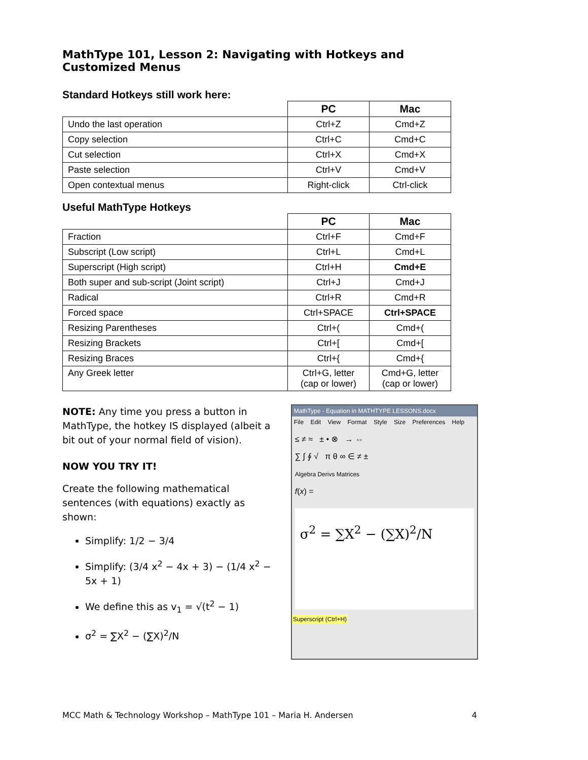MathType 101, Lesson 2: Navigating with Hotkeys and Customized Menus
Standard Hotkeys still work here:
| | PC | Mac |
| --- | --- | --- |
| Undo the last operation | Ctrl+Z | Cmd+Z |
| Copy selection | Ctrl+C | Cmd+C |
| Cut selection | Ctrl+X | Cmd+X |
| Paste selection | Ctrl+V | Cmd+V |
| Open contextual menus | Right-click | Ctrl-click |
Useful MathType Hotkeys
| | PC | Mac |
| --- | --- | --- |
| Fraction | Ctrl+F | Cmd+F |
| Subscript (Low script) | Ctrl+L | Cmd+L |
| Superscript (High script) | Ctrl+H | Cmd+E |
| Both super and sub-script (Joint script) | Ctrl+J | Cmd+J |
| Radical | Ctrl+R | Cmd+R |
| Forced space | Ctrl+SPACE | Ctrl+SPACE |
| Resizing Parentheses | Ctrl+( | Cmd+( |
| Resizing Brackets | Ctrl+[ | Cmd+[ |
| Resizing Braces | Ctrl+{ | Cmd+{ |
| Any Greek letter | Ctrl+G, letter (cap or lower) | Cmd+G, letter (cap or lower) |
NOTE: Any time you press a button in MathType, the hotkey IS displayed (albeit a bit out of your normal field of vision).
NOW YOU TRY IT!
Create the following mathematical sentences (with equations) exactly as shown:
Simplify: 1/2 − 3/4
Simplify: (3/4 x<sup>2</sup> − 4x + 3) − (1/4 x<sup>2</sup> − 5x + 1)
We define this as v<sub>1</sub> = √(t<sup>2</sup> − 1)
σ<sup>2</sup> = ∑X<sup>2</sup> − (∑X)<sup>2</sup>/N
MathType - Equation in MATHTYPE LESSONS.docx
File Edit View Format Style Size Preferences Help
≤ ≠ ≈ ± • ⊗ → ⇔
∑ ∫ ∮ √ π θ ∞ ∈ ≠ ±
Algebra Derivs Matrices
f(x) =
σ<sup>2</sup> = ∑X<sup>2</sup> − (∑X)<sup>2</sup>/N
Superscript (Ctrl+H)
MCC Math & Technology Workshop – MathType 101 – Maria H. Andersen 4